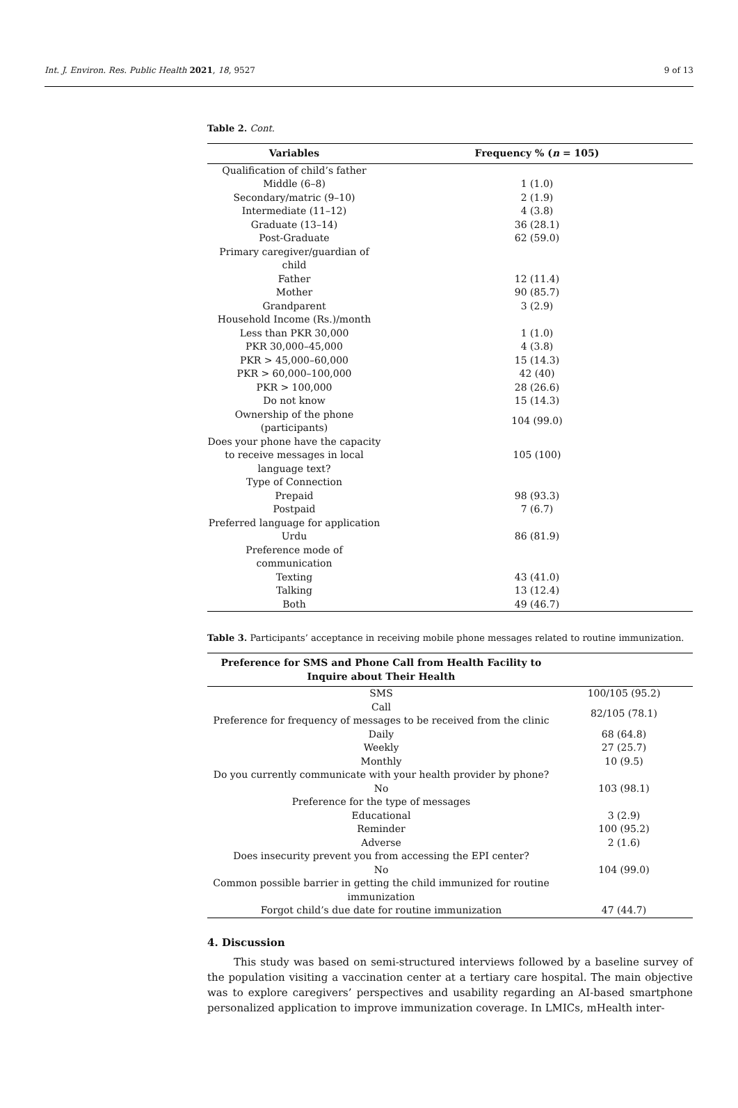Int. J. Environ. Res. Public Health 2021, 18, 9527 9 of 13
Table 2. Cont.
| Variables | Frequency % ( n = 105) |
| --- | --- |
| Qualification of child’s father | |
| Middle (6–8) | 1 (1.0) |
| Secondary/matric (9–10) | 2 (1.9) |
| Intermediate (11–12) | 4 (3.8) |
| Graduate (13–14) | 36 (28.1) |
| Post-Graduate | 62 (59.0) |
| Primary caregiver/guardian of child | |
| Father | 12 (11.4) |
| Mother | 90 (85.7) |
| Grandparent | 3 (2.9) |
| Household Income (Rs.)/month | |
| Less than PKR 30,000 | 1 (1.0) |
| PKR 30,000–45,000 | 4 (3.8) |
| PKR > 45,000–60,000 | 15 (14.3) |
| PKR > 60,000–100,000 | 42 (40) |
| PKR > 100,000 | 28 (26.6) |
| Do not know | 15 (14.3) |
| Ownership of the phone (participants) | 104 (99.0) |
| Does your phone have the capacity to receive messages in local language text? | 105 (100) |
| Type of Connection | |
| Prepaid | 98 (93.3) |
| Postpaid | 7 (6.7) |
| Preferred language for application | |
| Urdu | 86 (81.9) |
| Preference mode of communication | |
| Texting | 43 (41.0) |
| Talking | 13 (12.4) |
| Both | 49 (46.7) |
Table 3. Participants’ acceptance in receiving mobile phone messages related to routine immunization.
| Preference for SMS and Phone Call from Health Facility to Inquire about Their Health | |
| --- | --- |
| SMS | 100/105 (95.2) |
| Call | 82/105 (78.1) |
| Preference for frequency of messages to be received from the clinic | |
| Daily | 68 (64.8) |
| Weekly | 27 (25.7) |
| Monthly | 10 (9.5) |
| Do you currently communicate with your health provider by phone? | |
| No | 103 (98.1) |
| Preference for the type of messages | |
| Educational | 3 (2.9) |
| Reminder | 100 (95.2) |
| Adverse | 2 (1.6) |
| Does insecurity prevent you from accessing the EPI center? | |
| No | 104 (99.0) |
| Common possible barrier in getting the child immunized for routine immunization | |
| Forgot child’s due date for routine immunization | 47 (44.7) |
4. Discussion
This study was based on semi-structured interviews followed by a baseline survey of the population visiting a vaccination center at a tertiary care hospital. The main objective was to explore caregivers’ perspectives and usability regarding an AI-based smartphone personalized application to improve immunization coverage. In LMICs, mHealth inter-